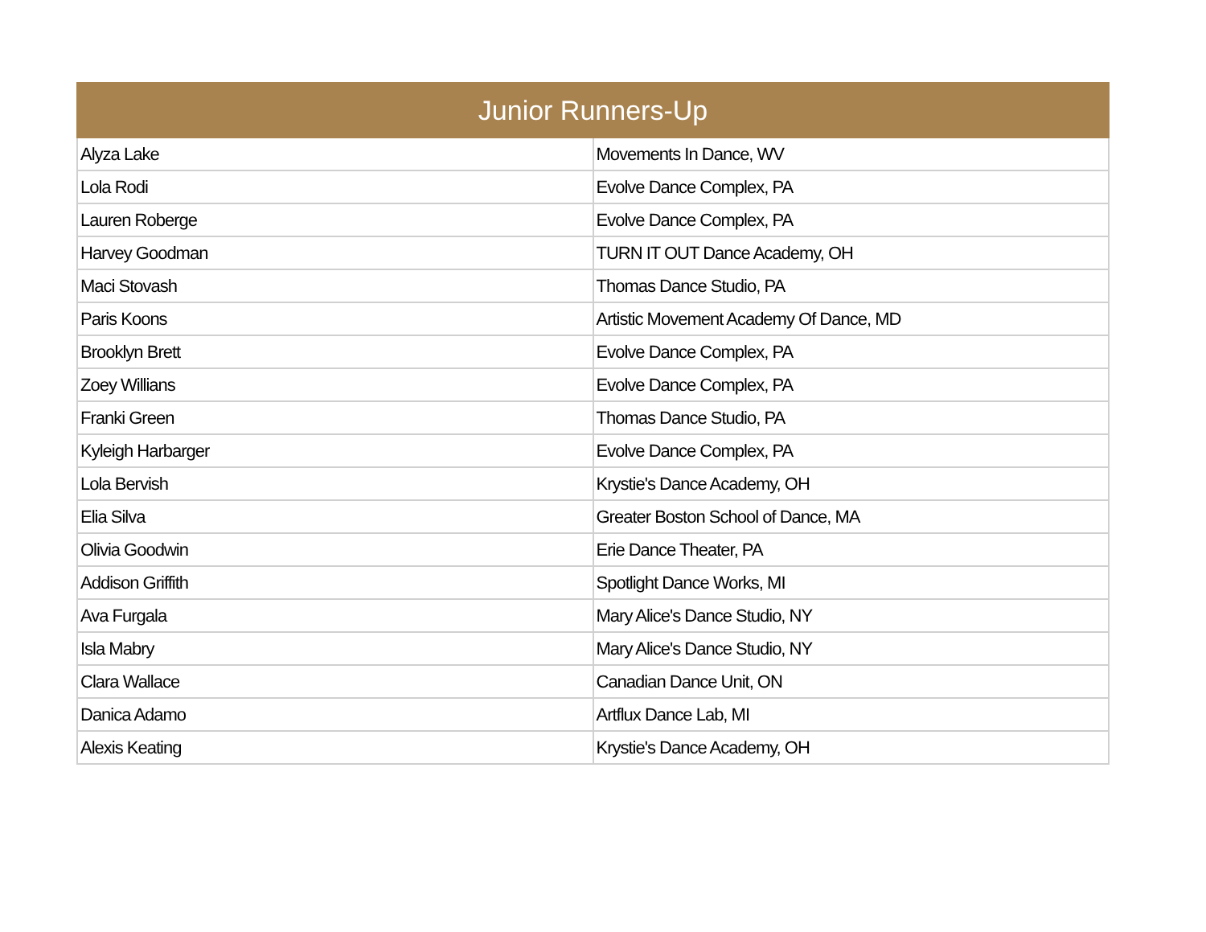| Junior Runners-Up | |
| --- | --- |
| Alyza Lake | Movements In Dance, WV |
| Lola Rodi | Evolve Dance Complex, PA |
| Lauren Roberge | Evolve Dance Complex, PA |
| Harvey Goodman | TURN IT OUT Dance Academy, OH |
| Maci Stovash | Thomas Dance Studio, PA |
| Paris Koons | Artistic Movement Academy Of Dance, MD |
| Brooklyn Brett | Evolve Dance Complex, PA |
| Zoey Willians | Evolve Dance Complex, PA |
| Franki Green | Thomas Dance Studio, PA |
| Kyleigh Harbarger | Evolve Dance Complex, PA |
| Lola Bervish | Krystie's Dance Academy, OH |
| Elia Silva | Greater Boston School of Dance, MA |
| Olivia Goodwin | Erie Dance Theater, PA |
| Addison Griffith | Spotlight Dance Works, MI |
| Ava Furgala | Mary Alice's Dance Studio, NY |
| Isla Mabry | Mary Alice's Dance Studio, NY |
| Clara Wallace | Canadian Dance Unit, ON |
| Danica Adamo | Artflux Dance Lab, MI |
| Alexis Keating | Krystie's Dance Academy, OH |